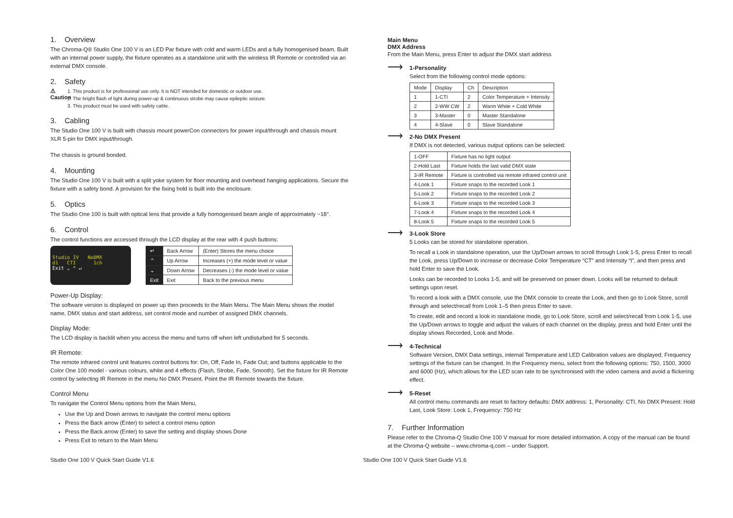1. Overview
The Chroma-Q® Studio One 100 V is an LED Par fixture with cold and warm LEDs and a fully homogenised beam. Built with an internal power supply, the fixture operates as a standalone unit with the wireless IR Remote or controlled via an external DMX console.
2. Safety
⚠
Caution
1. This product is for professional use only. It is NOT intended for domestic or outdoor use.
2. The bright flash of light during power-up & continuous strobe may cause epileptic seizure.
3. This product must be used with safety cable.
3. Cabling
The Studio One 100 V is built with chassis mount powerCon connectors for power input/through and chassis mount XLR 5-pin for DMX input/through.
The chassis is ground bonded.
4. Mounting
The Studio One 100 V is built with a split yoke system for floor mounting and overhead hanging applications. Secure the fixture with a safety bond. A provision for the fixing hold is built into the enclosure.
5. Optics
The Studio One 100 is built with optical lens that provide a fully homogenised beam angle of approximately ~18°.
6. Control
The control functions are accessed through the LCD display at the rear with 4 push buttons:
Studio IV NoDMX
d1 CTI 1ch
Exit ⌄ ⌃ ↵
| ↵ | Back Arrow | (Enter) Stores the menu choice |
| ⌃ | Up Arrow | Increases (+) the mode level or value |
| ⌄ | Down Arrow | Decreases (-) the mode level or value |
| Exit | Exit | Back to the previous menu |
Power-Up Display:
The software version is displayed on power up then proceeds to the Main Menu. The Main Menu shows the model name, DMX status and start address, set control mode and number of assigned DMX channels.
Display Mode:
The LCD display is backlit when you access the menu and turns off when left undisturbed for 5 seconds.
IR Remote:
The remote infrared control unit features control buttons for: On, Off, Fade In, Fade Out; and buttons applicable to the Color One 100 model - various colours, white and 4 effects (Flash, Strobe, Fade, Smooth). Set the fixture for IR Remote control by selecting IR Remote in the menu No DMX Present. Point the IR Remote towards the fixture.
Control Menu
To navigate the Control Menu options from the Main Menu,
Use the Up and Down arrows to navigate the control menu options
Press the Back arrow (Enter) to select a control menu option
Press the Back arrow (Enter) to save the setting and display shows Done
Press Exit to return to the Main Menu
Main Menu
DMX Address
From the Main Menu, press Enter to adjust the DMX start address
⟶
1-Personality
Select from the following control mode options:
| Mode | Display | Ch | Description |
| --- | --- | --- | --- |
| 1 | 1-CTI | 2 | Color Temperature + Intensity |
| 2 | 2-WW CW | 2 | Warm White + Cold White |
| 3 | 3-Master | 0 | Master Standalone |
| 4 | 4-Slave | 0 | Slave Standalone |
⟶
2-No DMX Present
If DMX is not detected, various output options can be selected:
| 1-OFF | Fixture has no light output |
| 2-Hold Last | Fixture holds the last valid DMX state |
| 3-IR Remote | Fixture is controlled via remote infrared control unit |
| 4-Look 1 | Fixture snaps to the recorded Look 1 |
| 5-Look 2 | Fixture snaps to the recorded Look 2 |
| 6-Look 3 | Fixture snaps to the recorded Look 3 |
| 7-Look 4 | Fixture snaps to the recorded Look 4 |
| 8-Look 5 | Fixture snaps to the recorded Look 5 |
⟶
3-Look Store
5 Looks can be stored for standalone operation.
To recall a Look in standalone operation, use the Up/Down arrows to scroll through Look 1-5, press Enter to recall the Look, press Up/Down to increase or decrease Color Temperature “CT” and Intensity “I”, and then press and hold Enter to save the Look.
Looks can be recorded to Looks 1-5, and will be preserved on power down. Looks will be returned to default settings upon reset.
To record a look with a DMX console, use the DMX console to create the Look, and then go to Look Store, scroll through and select/recall from Look 1–5 then press Enter to save.
To create, edit and record a look in standalone mode, go to Look Store, scroll and select/recall from Look 1-5, use the Up/Down arrows to toggle and adjust the values of each channel on the display, press and hold Enter until the display shows Recorded, Look and Mode.
⟶
4-Technical
Software Version, DMX Data settings, internal Temperature and LED Calibration values are displayed; Frequency settings of the fixture can be changed. In the Frequency menu, select from the following options: 750, 1500, 3000 and 6000 (Hz), which allows for the LED scan rate to be synchronised with the video camera and avoid a flickering effect.
⟶
5-Reset
All control menu commands are reset to factory defaults: DMX address: 1, Personality: CTI, No DMX Present: Hold Last, Look Store: Look 1, Frequency: 750 Hz
7. Further Information
Please refer to the Chroma-Q Studio One 100 V manual for more detailed information. A copy of the manual can be found at the Chroma-Q website – www.chroma-q.com – under Support.
Studio One 100 V Quick Start Guide V1.6 Studio One 100 V Quick Start Guide V1.6